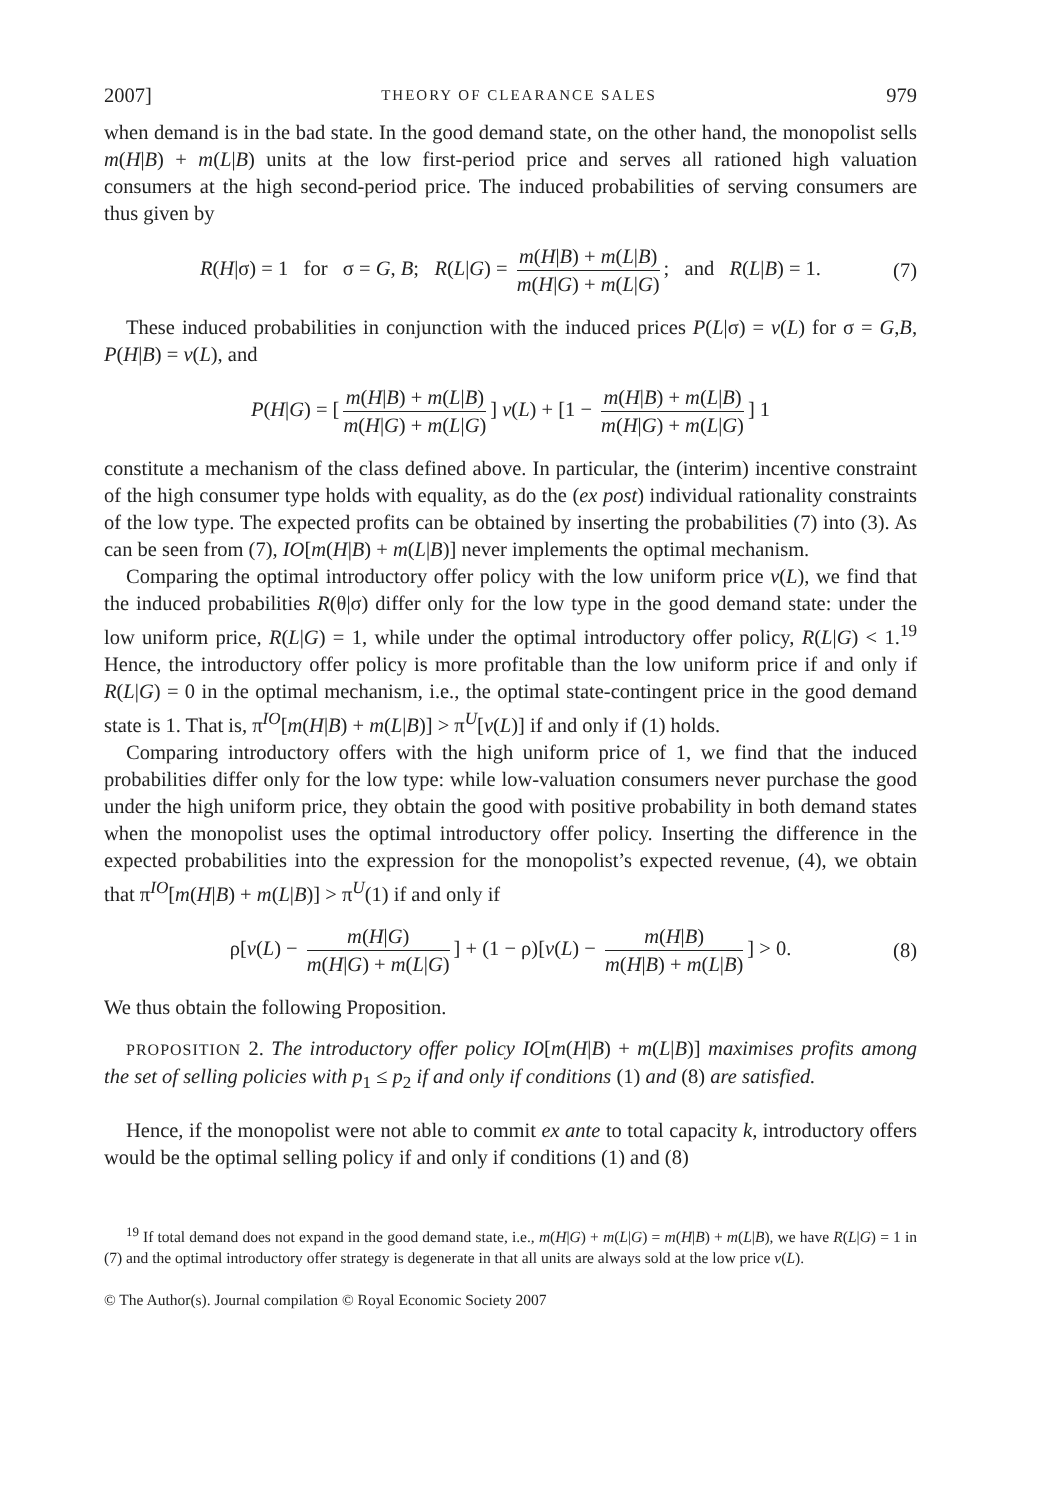2007] THEORY OF CLEARANCE SALES 979
when demand is in the bad state. In the good demand state, on the other hand, the monopolist sells m(H|B) + m(L|B) units at the low first-period price and serves all rationed high valuation consumers at the high second-period price. The induced probabilities of serving consumers are thus given by
R(H|σ) = 1 for σ = G, B; R(L|G) = m(H|B) + m(L|B) m(H|G) + m(L|G); and R(L|B) = 1. (7)
These induced probabilities in conjunction with the induced prices P(L|σ) = v(L) for σ = G,B, P(H|B) = v(L), and
P(H|G) = [m(H|B) + m(L|B) m(H|G) + m(L|G)] v(L) + [1 − m(H|B) + m(L|B) m(H|G) + m(L|G)] 1
constitute a mechanism of the class defined above. In particular, the (interim) incentive constraint of the high consumer type holds with equality, as do the (ex post) individual rationality constraints of the low type. The expected profits can be obtained by inserting the probabilities (7) into (3). As can be seen from (7), IO[m(H|B) + m(L|B)] never implements the optimal mechanism.
Comparing the optimal introductory offer policy with the low uniform price v(L), we find that the induced probabilities R(θ|σ) differ only for the low type in the good demand state: under the low uniform price, R(L|G) = 1, while under the optimal introductory offer policy, R(L|G) < 1.<sup>19</sup> Hence, the introductory offer policy is more profitable than the low uniform price if and only if R(L|G) = 0 in the optimal mechanism, i.e., the optimal state-contingent price in the good demand state is 1. That is, π<sup>IO</sup>[m(H|B) + m(L|B)] > π<sup>U</sup>[v(L)] if and only if (1) holds.
Comparing introductory offers with the high uniform price of 1, we find that the induced probabilities differ only for the low type: while low-valuation consumers never purchase the good under the high uniform price, they obtain the good with positive probability in both demand states when the monopolist uses the optimal introductory offer policy. Inserting the difference in the expected probabilities into the expression for the monopolist’s expected revenue, (4), we obtain that π<sup>IO</sup>[m(H|B) + m(L|B)] > π<sup>U</sup>(1) if and only if
ρ[v(L) − m(H|G) m(H|G) + m(L|G)] + (1 − ρ)[v(L) − m(H|B) m(H|B) + m(L|B)] > 0. (8)
We thus obtain the following Proposition.
PROPOSITION 2. The introductory offer policy IO[m(H|B) + m(L|B)] maximises profits among the set of selling policies with p<sub>1</sub> ≤ p<sub>2</sub> if and only if conditions (1) and (8) are satisfied.
Hence, if the monopolist were not able to commit ex ante to total capacity k, introductory offers would be the optimal selling policy if and only if conditions (1) and (8)
<sup>19</sup> If total demand does not expand in the good demand state, i.e., m(H|G) + m(L|G) = m(H|B) + m(L|B), we have R(L|G) = 1 in (7) and the optimal introductory offer strategy is degenerate in that all units are always sold at the low price v(L).
© The Author(s). Journal compilation © Royal Economic Society 2007